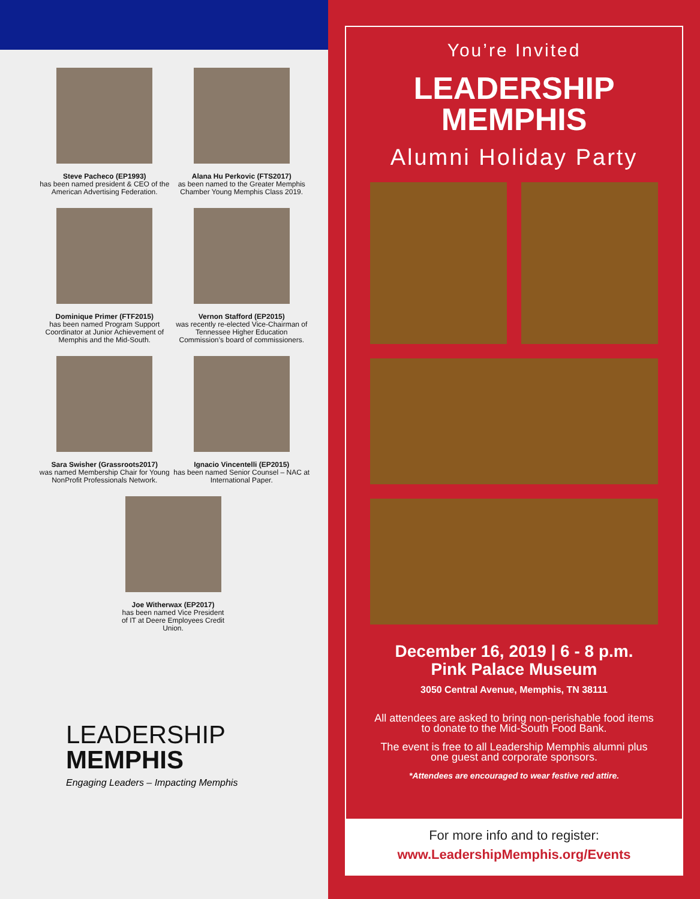Steve Pacheco (EP1993)
has been named president & CEO of the American Advertising Federation.
Alana Hu Perkovic (FTS2017)
as been named to the Greater Memphis Chamber Young Memphis Class 2019.
Dominique Primer (FTF2015)
has been named Program Support Coordinator at Junior Achievement of Memphis and the Mid-South.
Vernon Stafford (EP2015)
was recently re-elected Vice-Chairman of Tennessee Higher Education Commission’s board of commissioners.
Sara Swisher (Grassroots2017)
was named Membership Chair for Young NonProfit Professionals Network.
Ignacio Vincentelli (EP2015)
has been named Senior Counsel – NAC at International Paper.
Joe Witherwax (EP2017)
has been named Vice President
of IT at Deere Employees Credit
Union.
LEADERSHIP
MEMPHIS
Engaging Leaders – Impacting Memphis
You’re Invited
LEADERSHIP
MEMPHIS
Alumni Holiday Party
December 16, 2019 | 6 - 8 p.m.
Pink Palace Museum
3050 Central Avenue, Memphis, TN 38111
All attendees are asked to bring non-perishable food items to donate to the Mid-South Food Bank.
The event is free to all Leadership Memphis alumni plus one guest and corporate sponsors.
*Attendees are encouraged to wear festive red attire.
For more info and to register:
www.LeadershipMemphis.org/Events